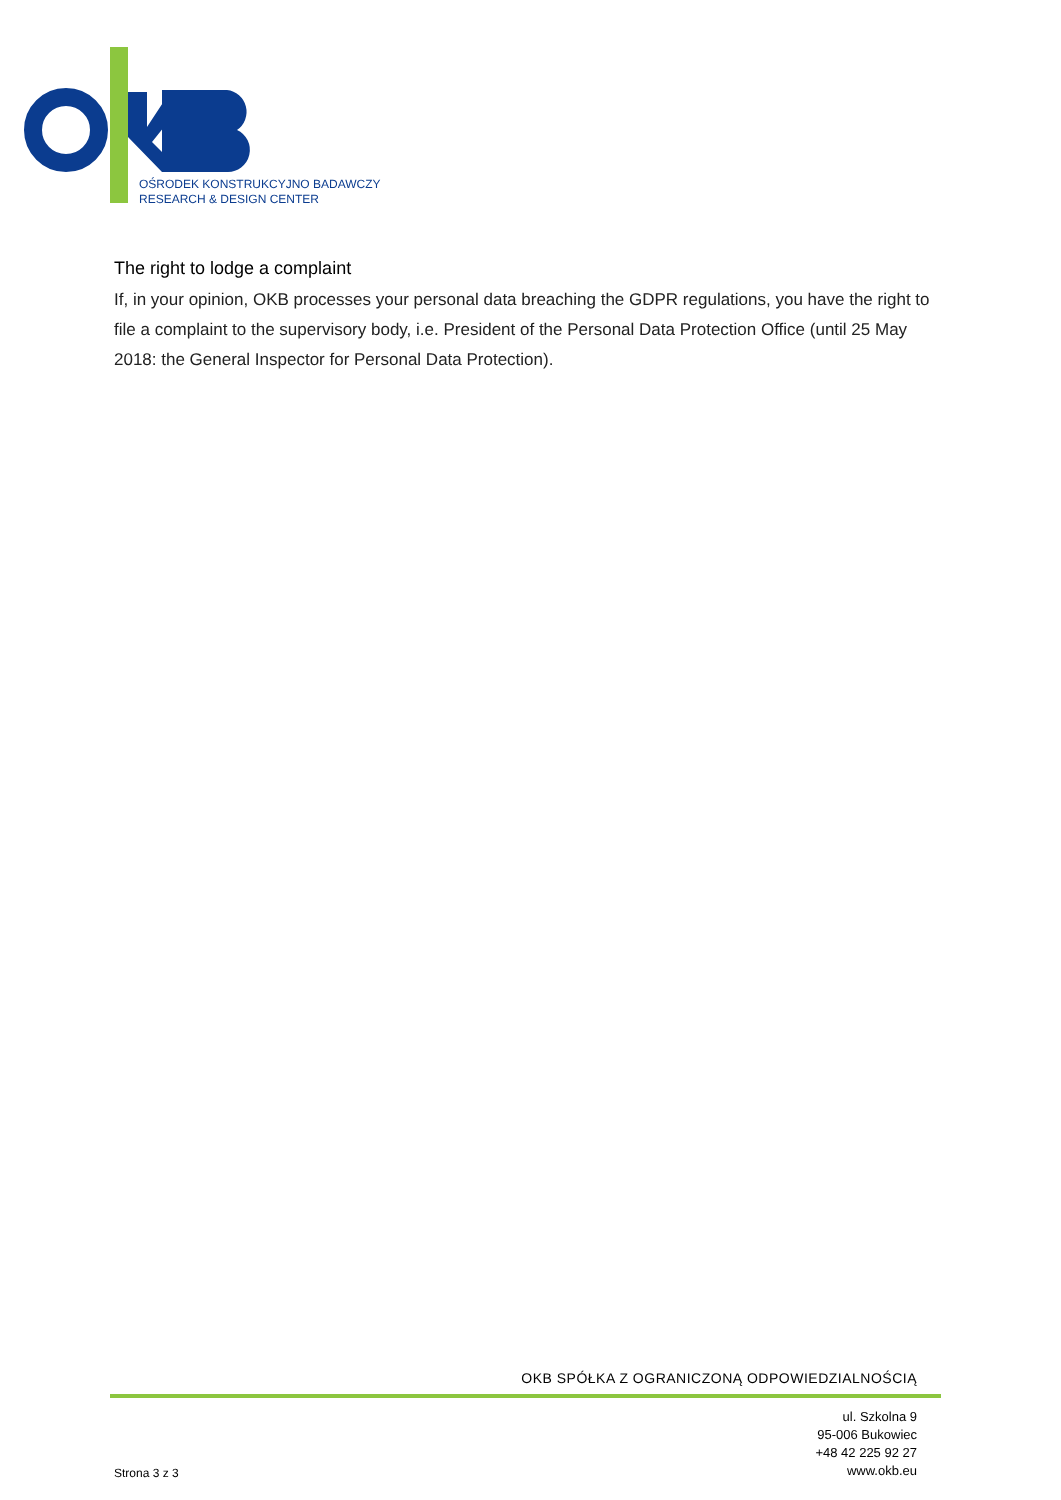OŚRODEK KONSTRUKCYJNO BADAWCZY
RESEARCH & DESIGN CENTER
The right to lodge a complaint
If, in your opinion, OKB processes your personal data breaching the GDPR regulations, you have the right to file a complaint to the supervisory body, i.e. President of the Personal Data Protection Office (until 25 May 2018: the General Inspector for Personal Data Protection).
OKB SPÓŁKA Z OGRANICZONĄ ODPOWIEDZIALNOŚCIĄ
Strona 3 z 3
ul. Szkolna 9
95-006 Bukowiec
+48 42 225 92 27
www.okb.eu